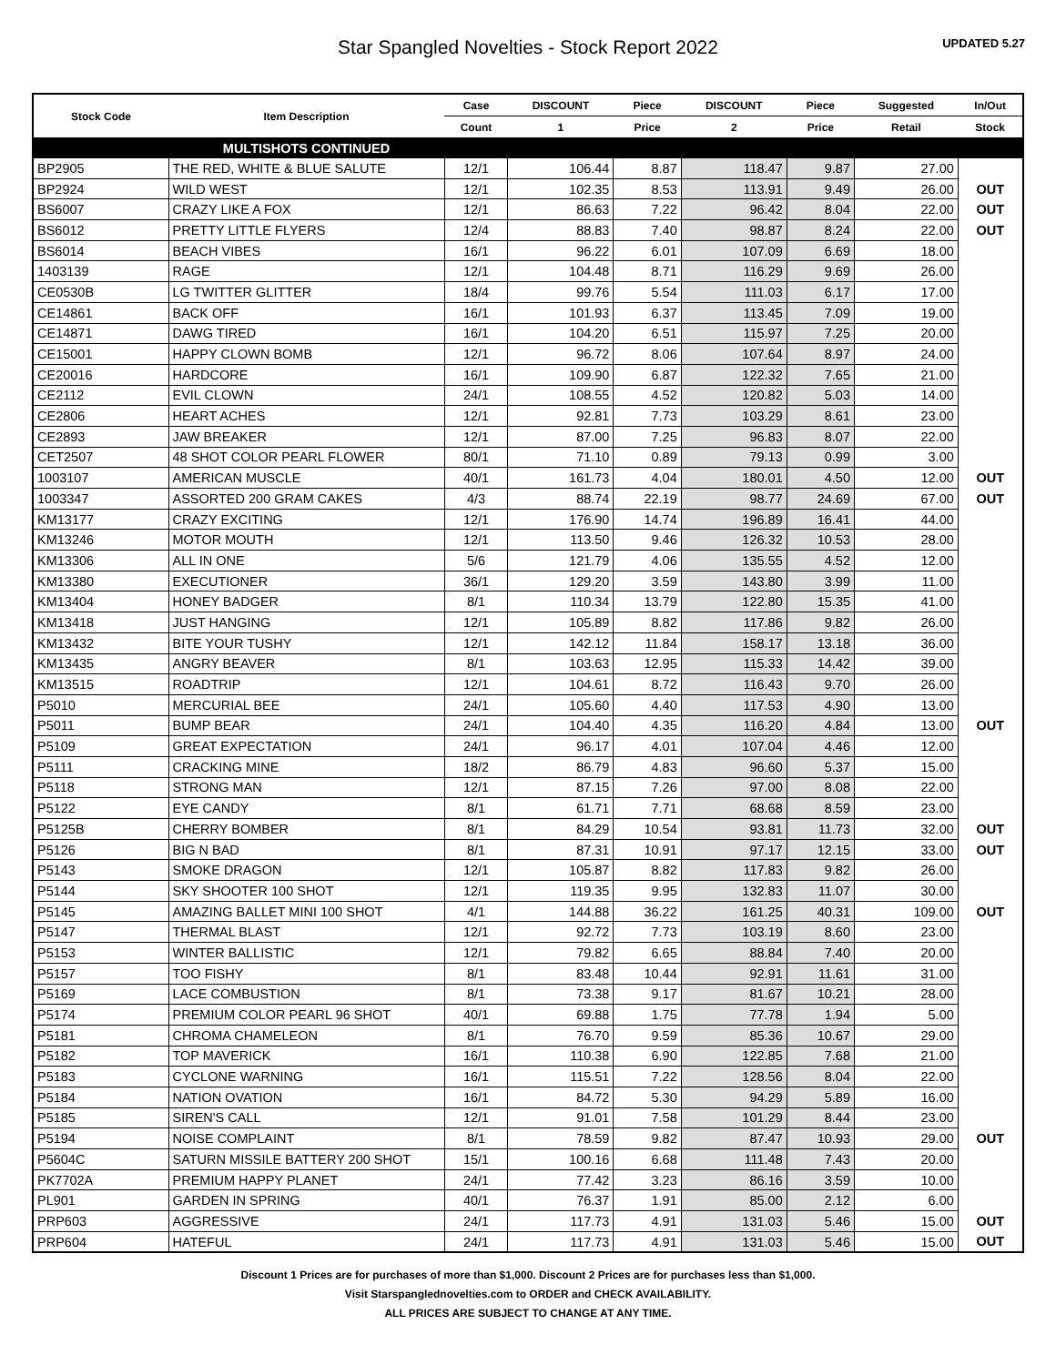Star Spangled Novelties - Stock Report 2022
UPDATED 5.27
| Stock Code | Item Description | Case | DISCOUNT | Piece | DISCOUNT | Piece | Suggested | In/Out |
| --- | --- | --- | --- | --- | --- | --- | --- | --- |
| | | Count | 1 | Price | 2 | Price | Retail | Stock |
| | MULTISHOTS CONTINUED | | | | | | | |
| BP2905 | THE RED, WHITE & BLUE SALUTE | 12/1 | 106.44 | 8.87 | 118.47 | 9.87 | 27.00 | |
| BP2924 | WILD WEST | 12/1 | 102.35 | 8.53 | 113.91 | 9.49 | 26.00 | OUT |
| BS6007 | CRAZY LIKE A FOX | 12/1 | 86.63 | 7.22 | 96.42 | 8.04 | 22.00 | OUT |
| BS6012 | PRETTY LITTLE FLYERS | 12/4 | 88.83 | 7.40 | 98.87 | 8.24 | 22.00 | OUT |
| BS6014 | BEACH VIBES | 16/1 | 96.22 | 6.01 | 107.09 | 6.69 | 18.00 | |
| 1403139 | RAGE | 12/1 | 104.48 | 8.71 | 116.29 | 9.69 | 26.00 | |
| CE0530B | LG TWITTER GLITTER | 18/4 | 99.76 | 5.54 | 111.03 | 6.17 | 17.00 | |
| CE14861 | BACK OFF | 16/1 | 101.93 | 6.37 | 113.45 | 7.09 | 19.00 | |
| CE14871 | DAWG TIRED | 16/1 | 104.20 | 6.51 | 115.97 | 7.25 | 20.00 | |
| CE15001 | HAPPY CLOWN BOMB | 12/1 | 96.72 | 8.06 | 107.64 | 8.97 | 24.00 | |
| CE20016 | HARDCORE | 16/1 | 109.90 | 6.87 | 122.32 | 7.65 | 21.00 | |
| CE2112 | EVIL CLOWN | 24/1 | 108.55 | 4.52 | 120.82 | 5.03 | 14.00 | |
| CE2806 | HEART ACHES | 12/1 | 92.81 | 7.73 | 103.29 | 8.61 | 23.00 | |
| CE2893 | JAW BREAKER | 12/1 | 87.00 | 7.25 | 96.83 | 8.07 | 22.00 | |
| CET2507 | 48 SHOT COLOR PEARL FLOWER | 80/1 | 71.10 | 0.89 | 79.13 | 0.99 | 3.00 | |
| 1003107 | AMERICAN MUSCLE | 40/1 | 161.73 | 4.04 | 180.01 | 4.50 | 12.00 | OUT |
| 1003347 | ASSORTED 200 GRAM CAKES | 4/3 | 88.74 | 22.19 | 98.77 | 24.69 | 67.00 | OUT |
| KM13177 | CRAZY EXCITING | 12/1 | 176.90 | 14.74 | 196.89 | 16.41 | 44.00 | |
| KM13246 | MOTOR MOUTH | 12/1 | 113.50 | 9.46 | 126.32 | 10.53 | 28.00 | |
| KM13306 | ALL IN ONE | 5/6 | 121.79 | 4.06 | 135.55 | 4.52 | 12.00 | |
| KM13380 | EXECUTIONER | 36/1 | 129.20 | 3.59 | 143.80 | 3.99 | 11.00 | |
| KM13404 | HONEY BADGER | 8/1 | 110.34 | 13.79 | 122.80 | 15.35 | 41.00 | |
| KM13418 | JUST HANGING | 12/1 | 105.89 | 8.82 | 117.86 | 9.82 | 26.00 | |
| KM13432 | BITE YOUR TUSHY | 12/1 | 142.12 | 11.84 | 158.17 | 13.18 | 36.00 | |
| KM13435 | ANGRY BEAVER | 8/1 | 103.63 | 12.95 | 115.33 | 14.42 | 39.00 | |
| KM13515 | ROADTRIP | 12/1 | 104.61 | 8.72 | 116.43 | 9.70 | 26.00 | |
| P5010 | MERCURIAL BEE | 24/1 | 105.60 | 4.40 | 117.53 | 4.90 | 13.00 | |
| P5011 | BUMP BEAR | 24/1 | 104.40 | 4.35 | 116.20 | 4.84 | 13.00 | OUT |
| P5109 | GREAT EXPECTATION | 24/1 | 96.17 | 4.01 | 107.04 | 4.46 | 12.00 | |
| P5111 | CRACKING MINE | 18/2 | 86.79 | 4.83 | 96.60 | 5.37 | 15.00 | |
| P5118 | STRONG MAN | 12/1 | 87.15 | 7.26 | 97.00 | 8.08 | 22.00 | |
| P5122 | EYE CANDY | 8/1 | 61.71 | 7.71 | 68.68 | 8.59 | 23.00 | |
| P5125B | CHERRY BOMBER | 8/1 | 84.29 | 10.54 | 93.81 | 11.73 | 32.00 | OUT |
| P5126 | BIG N BAD | 8/1 | 87.31 | 10.91 | 97.17 | 12.15 | 33.00 | OUT |
| P5143 | SMOKE DRAGON | 12/1 | 105.87 | 8.82 | 117.83 | 9.82 | 26.00 | |
| P5144 | SKY SHOOTER 100 SHOT | 12/1 | 119.35 | 9.95 | 132.83 | 11.07 | 30.00 | |
| P5145 | AMAZING BALLET MINI 100 SHOT | 4/1 | 144.88 | 36.22 | 161.25 | 40.31 | 109.00 | OUT |
| P5147 | THERMAL BLAST | 12/1 | 92.72 | 7.73 | 103.19 | 8.60 | 23.00 | |
| P5153 | WINTER BALLISTIC | 12/1 | 79.82 | 6.65 | 88.84 | 7.40 | 20.00 | |
| P5157 | TOO FISHY | 8/1 | 83.48 | 10.44 | 92.91 | 11.61 | 31.00 | |
| P5169 | LACE COMBUSTION | 8/1 | 73.38 | 9.17 | 81.67 | 10.21 | 28.00 | |
| P5174 | PREMIUM COLOR PEARL 96 SHOT | 40/1 | 69.88 | 1.75 | 77.78 | 1.94 | 5.00 | |
| P5181 | CHROMA CHAMELEON | 8/1 | 76.70 | 9.59 | 85.36 | 10.67 | 29.00 | |
| P5182 | TOP MAVERICK | 16/1 | 110.38 | 6.90 | 122.85 | 7.68 | 21.00 | |
| P5183 | CYCLONE WARNING | 16/1 | 115.51 | 7.22 | 128.56 | 8.04 | 22.00 | |
| P5184 | NATION OVATION | 16/1 | 84.72 | 5.30 | 94.29 | 5.89 | 16.00 | |
| P5185 | SIREN'S CALL | 12/1 | 91.01 | 7.58 | 101.29 | 8.44 | 23.00 | |
| P5194 | NOISE COMPLAINT | 8/1 | 78.59 | 9.82 | 87.47 | 10.93 | 29.00 | OUT |
| P5604C | SATURN MISSILE BATTERY 200 SHOT | 15/1 | 100.16 | 6.68 | 111.48 | 7.43 | 20.00 | |
| PK7702A | PREMIUM HAPPY PLANET | 24/1 | 77.42 | 3.23 | 86.16 | 3.59 | 10.00 | |
| PL901 | GARDEN IN SPRING | 40/1 | 76.37 | 1.91 | 85.00 | 2.12 | 6.00 | |
| PRP603 | AGGRESSIVE | 24/1 | 117.73 | 4.91 | 131.03 | 5.46 | 15.00 | OUT |
| PRP604 | HATEFUL | 24/1 | 117.73 | 4.91 | 131.03 | 5.46 | 15.00 | OUT |
Discount 1 Prices are for purchases of more than $1,000. Discount 2 Prices are for purchases less than $1,000.
Visit Starspanglednovelties.com to ORDER and CHECK AVAILABILITY.
ALL PRICES ARE SUBJECT TO CHANGE AT ANY TIME.